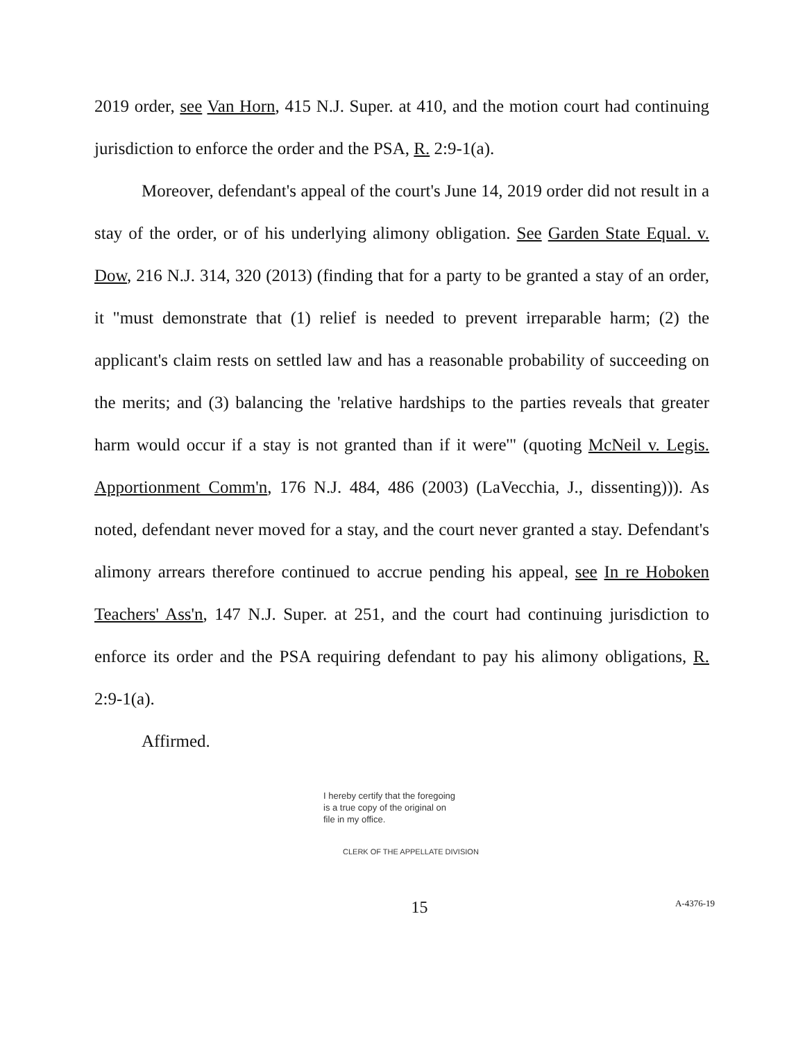2019 order, see Van Horn, 415 N.J. Super. at 410, and the motion court had continuing jurisdiction to enforce the order and the PSA, R. 2:9-1(a).
Moreover, defendant's appeal of the court's June 14, 2019 order did not result in a stay of the order, or of his underlying alimony obligation. See Garden State Equal. v. Dow, 216 N.J. 314, 320 (2013) (finding that for a party to be granted a stay of an order, it "must demonstrate that (1) relief is needed to prevent irreparable harm; (2) the applicant's claim rests on settled law and has a reasonable probability of succeeding on the merits; and (3) balancing the 'relative hardships to the parties reveals that greater harm would occur if a stay is not granted than if it were'" (quoting McNeil v. Legis. Apportionment Comm'n, 176 N.J. 484, 486 (2003) (LaVecchia, J., dissenting))). As noted, defendant never moved for a stay, and the court never granted a stay. Defendant's alimony arrears therefore continued to accrue pending his appeal, see In re Hoboken Teachers' Ass'n, 147 N.J. Super. at 251, and the court had continuing jurisdiction to enforce its order and the PSA requiring defendant to pay his alimony obligations, R. 2:9-1(a).
Affirmed.
I hereby certify that the foregoing
is a true copy of the original on
file in my office.
CLERK OF THE APPELLATE DIVISION
15
A-4376-19